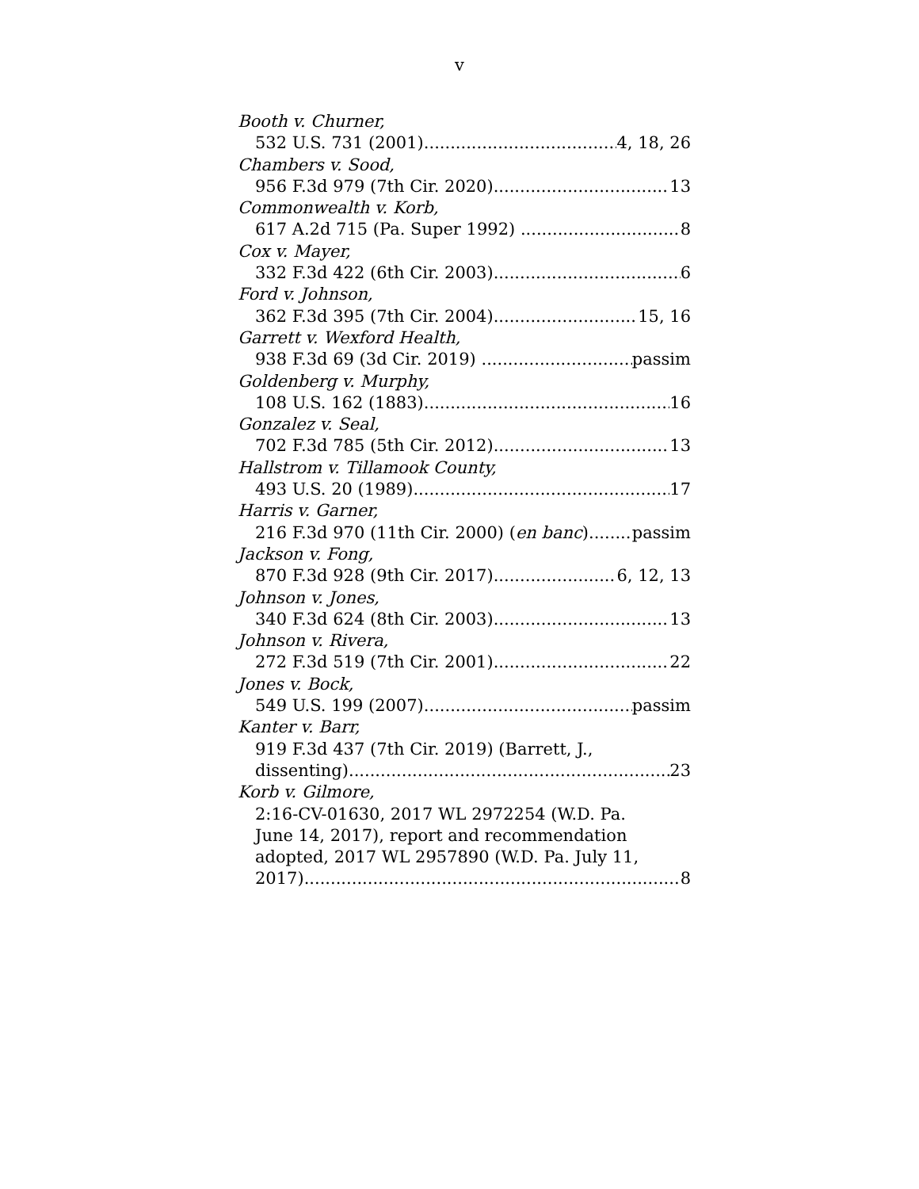v
Booth v. Churner,
532 U.S. 731 (2001) 4, 18, 26
Chambers v. Sood,
956 F.3d 979 (7th Cir. 2020) 13
Commonwealth v. Korb,
617 A.2d 715 (Pa. Super 1992) 8
Cox v. Mayer,
332 F.3d 422 (6th Cir. 2003) 6
Ford v. Johnson,
362 F.3d 395 (7th Cir. 2004) 15, 16
Garrett v. Wexford Health,
938 F.3d 69 (3d Cir. 2019) passim
Goldenberg v. Murphy,
108 U.S. 162 (1883) 16
Gonzalez v. Seal,
702 F.3d 785 (5th Cir. 2012) 13
Hallstrom v. Tillamook County,
493 U.S. 20 (1989) 17
Harris v. Garner,
216 F.3d 970 (11th Cir. 2000) (en banc) passim
Jackson v. Fong,
870 F.3d 928 (9th Cir. 2017) 6, 12, 13
Johnson v. Jones,
340 F.3d 624 (8th Cir. 2003) 13
Johnson v. Rivera,
272 F.3d 519 (7th Cir. 2001) 22
Jones v. Bock,
549 U.S. 199 (2007) passim
Kanter v. Barr,
919 F.3d 437 (7th Cir. 2019) (Barrett, J.,
dissenting) 23
Korb v. Gilmore,
2:16-CV-01630, 2017 WL 2972254 (W.D. Pa.
June 14, 2017), report and recommendation
adopted, 2017 WL 2957890 (W.D. Pa. July 11,
2017) 8